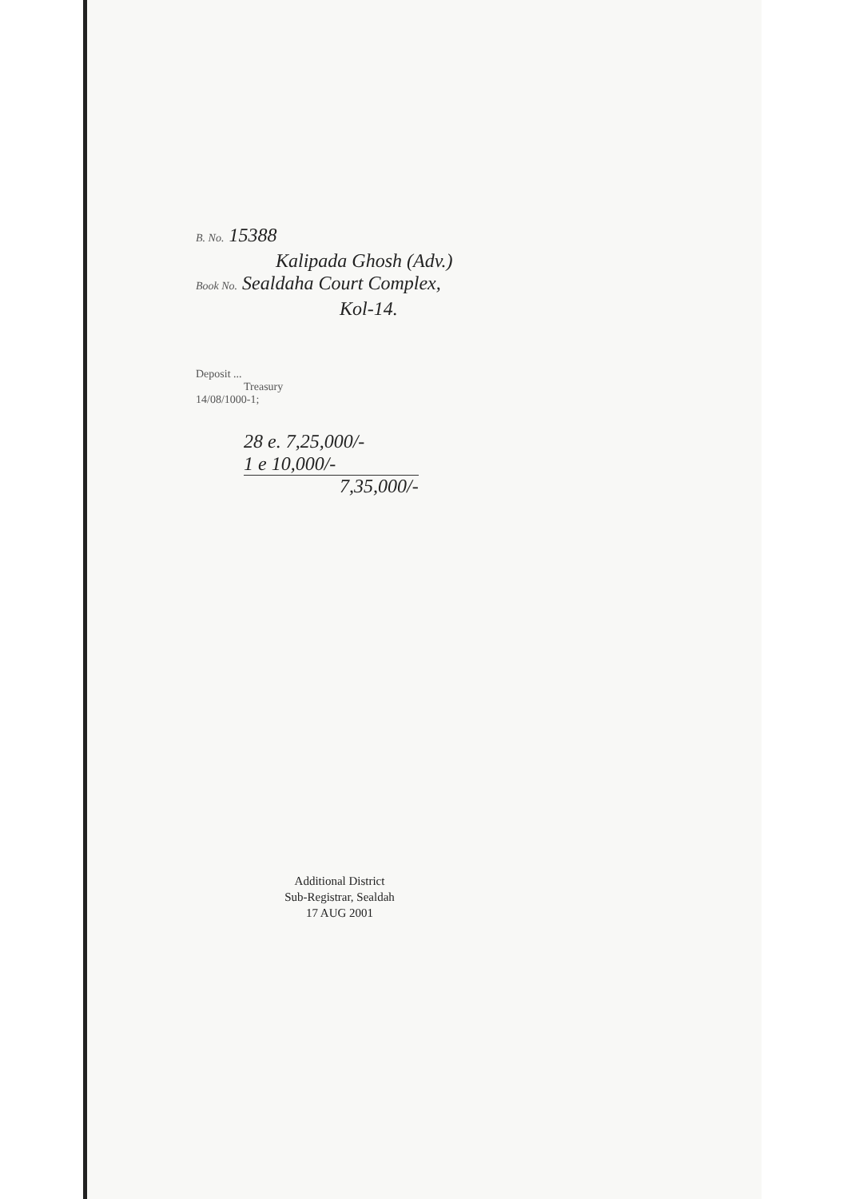B. No. 15388
Kalipada Ghosh (Adv.)
Book No. Sealdaha Court Complex,
Kol-14.
Deposit ...
Treasury
14/08/1000-1;
28 e. 7,25,000/-
1 e 10,000/-
7,35,000/-
Additional District
Sub-Registrar, Sealdah
17 AUG 2001